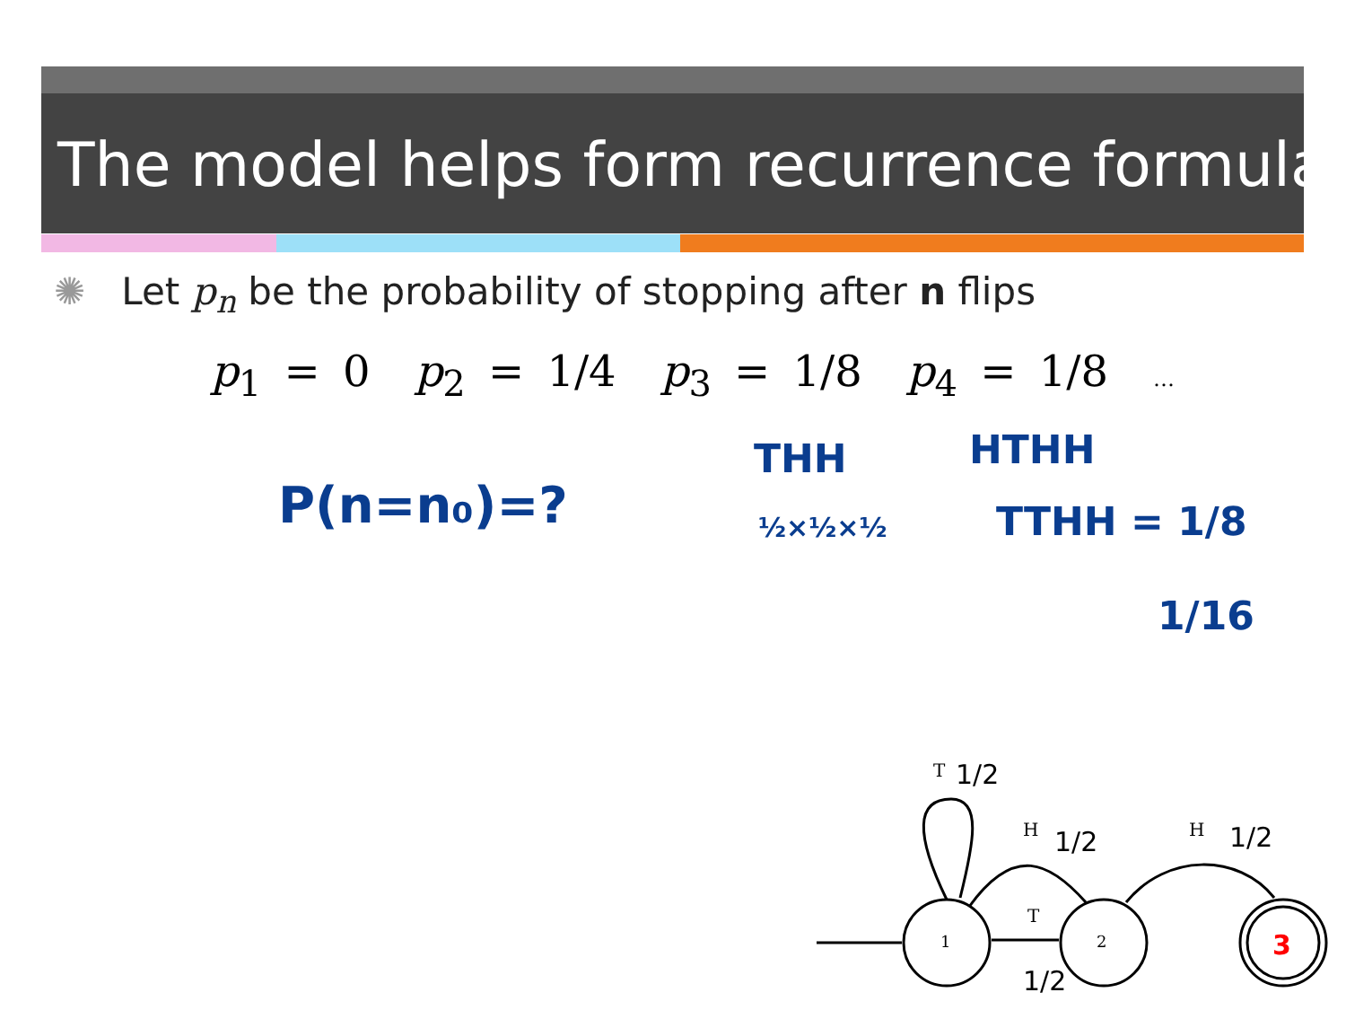The model helps form recurrence formula
✺ Let p<sub>n</sub> be the probability of stopping after n flips
p<sub>1</sub> = 0 p<sub>2</sub> = 1/4 p<sub>3</sub> = 1/8 p<sub>4</sub> = 1/8 …
P(n=n₀)=?
THH
½×½×½
HTHH
TTHH = 1/8
1/16
T 1/2
H 1/2 H 1/2
T
1/2
1 2 3